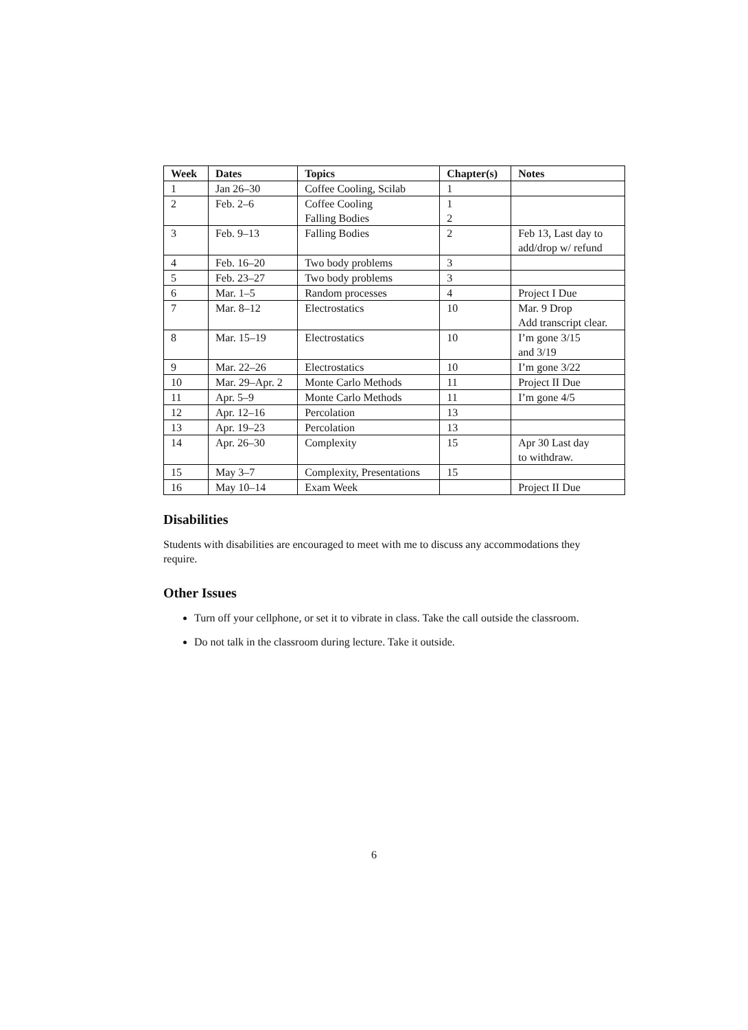| Week | Dates | Topics | Chapter(s) | Notes |
| --- | --- | --- | --- | --- |
| 1 | Jan 26–30 | Coffee Cooling, Scilab | 1 | |
| 2 | Feb. 2–6 | Coffee Cooling Falling Bodies | 1 2 | |
| 3 | Feb. 9–13 | Falling Bodies | 2 | Feb 13, Last day to add/drop w/ refund |
| 4 | Feb. 16–20 | Two body problems | 3 | |
| 5 | Feb. 23–27 | Two body problems | 3 | |
| 6 | Mar. 1–5 | Random processes | 4 | Project I Due |
| 7 | Mar. 8–12 | Electrostatics | 10 | Mar. 9 Drop Add transcript clear. |
| 8 | Mar. 15–19 | Electrostatics | 10 | I’m gone 3/15 and 3/19 |
| 9 | Mar. 22–26 | Electrostatics | 10 | I’m gone 3/22 |
| 10 | Mar. 29–Apr. 2 | Monte Carlo Methods | 11 | Project II Due |
| 11 | Apr. 5–9 | Monte Carlo Methods | 11 | I’m gone 4/5 |
| 12 | Apr. 12–16 | Percolation | 13 | |
| 13 | Apr. 19–23 | Percolation | 13 | |
| 14 | Apr. 26–30 | Complexity | 15 | Apr 30 Last day to withdraw. |
| 15 | May 3–7 | Complexity, Presentations | 15 | |
| 16 | May 10–14 | Exam Week | | Project II Due |
Disabilities
Students with disabilities are encouraged to meet with me to discuss any accommodations they require.
Other Issues
Turn off your cellphone, or set it to vibrate in class. Take the call outside the classroom.
Do not talk in the classroom during lecture. Take it outside.
6